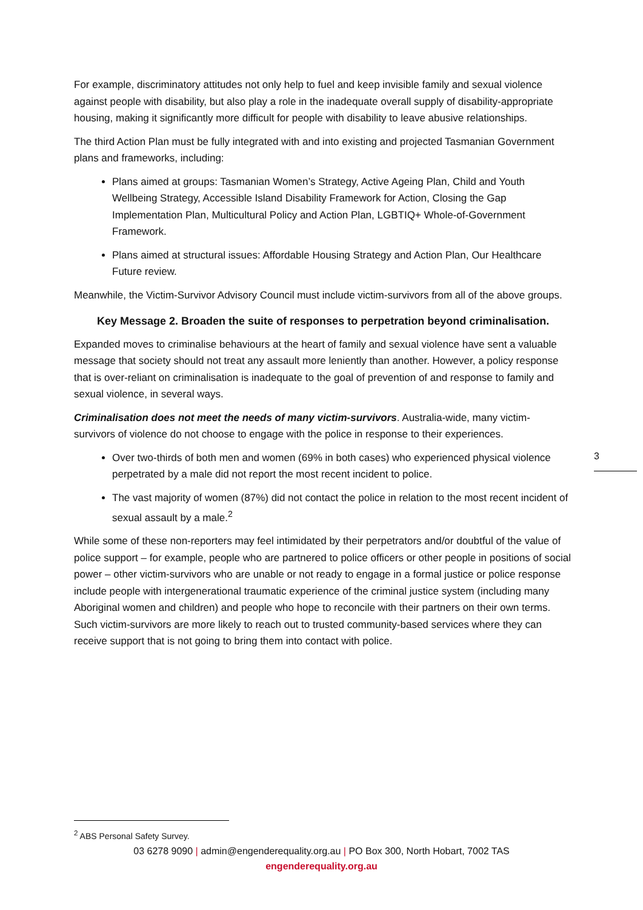For example, discriminatory attitudes not only help to fuel and keep invisible family and sexual violence against people with disability, but also play a role in the inadequate overall supply of disability-appropriate housing, making it significantly more difficult for people with disability to leave abusive relationships.
The third Action Plan must be fully integrated with and into existing and projected Tasmanian Government plans and frameworks, including:
Plans aimed at groups: Tasmanian Women’s Strategy, Active Ageing Plan, Child and Youth Wellbeing Strategy, Accessible Island Disability Framework for Action, Closing the Gap Implementation Plan, Multicultural Policy and Action Plan, LGBTIQ+ Whole-of-Government Framework.
Plans aimed at structural issues: Affordable Housing Strategy and Action Plan, Our Healthcare Future review.
Meanwhile, the Victim-Survivor Advisory Council must include victim-survivors from all of the above groups.
Key Message 2. Broaden the suite of responses to perpetration beyond criminalisation.
Expanded moves to criminalise behaviours at the heart of family and sexual violence have sent a valuable message that society should not treat any assault more leniently than another. However, a policy response that is over-reliant on criminalisation is inadequate to the goal of prevention of and response to family and sexual violence, in several ways.
Criminalisation does not meet the needs of many victim-survivors. Australia-wide, many victim-survivors of violence do not choose to engage with the police in response to their experiences.
Over two-thirds of both men and women (69% in both cases) who experienced physical violence perpetrated by a male did not report the most recent incident to police.
The vast majority of women (87%) did not contact the police in relation to the most recent incident of sexual assault by a male.<sup>2</sup>
While some of these non-reporters may feel intimidated by their perpetrators and/or doubtful of the value of police support – for example, people who are partnered to police officers or other people in positions of social power – other victim-survivors who are unable or not ready to engage in a formal justice or police response include people with intergenerational traumatic experience of the criminal justice system (including many Aboriginal women and children) and people who hope to reconcile with their partners on their own terms. Such victim-survivors are more likely to reach out to trusted community-based services where they can receive support that is not going to bring them into contact with police.
3
<sup>2</sup> ABS Personal Safety Survey.
03 6278 9090 | admin@engenderequality.org.au | PO Box 300, North Hobart, 7002 TAS
engenderequality.org.au